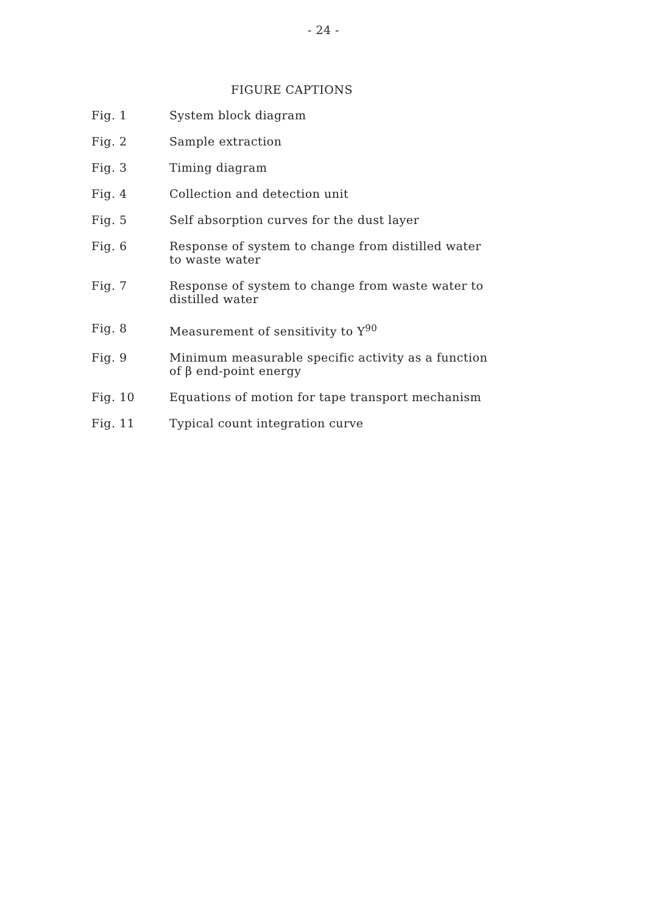- 24 -
FIGURE CAPTIONS
Fig. 1 System block diagram
Fig. 2 Sample extraction
Fig. 3 Timing diagram
Fig. 4 Collection and detection unit
Fig. 5 Self absorption curves for the dust layer
Fig. 6 Response of system to change from distilled water
to waste water
Fig. 7 Response of system to change from waste water to
distilled water
Fig. 8 Measurement of sensitivity to Y<sup>90</sup>
Fig. 9 Minimum measurable specific activity as a function
of β end-point energy
Fig. 10 Equations of motion for tape transport mechanism
Fig. 11 Typical count integration curve